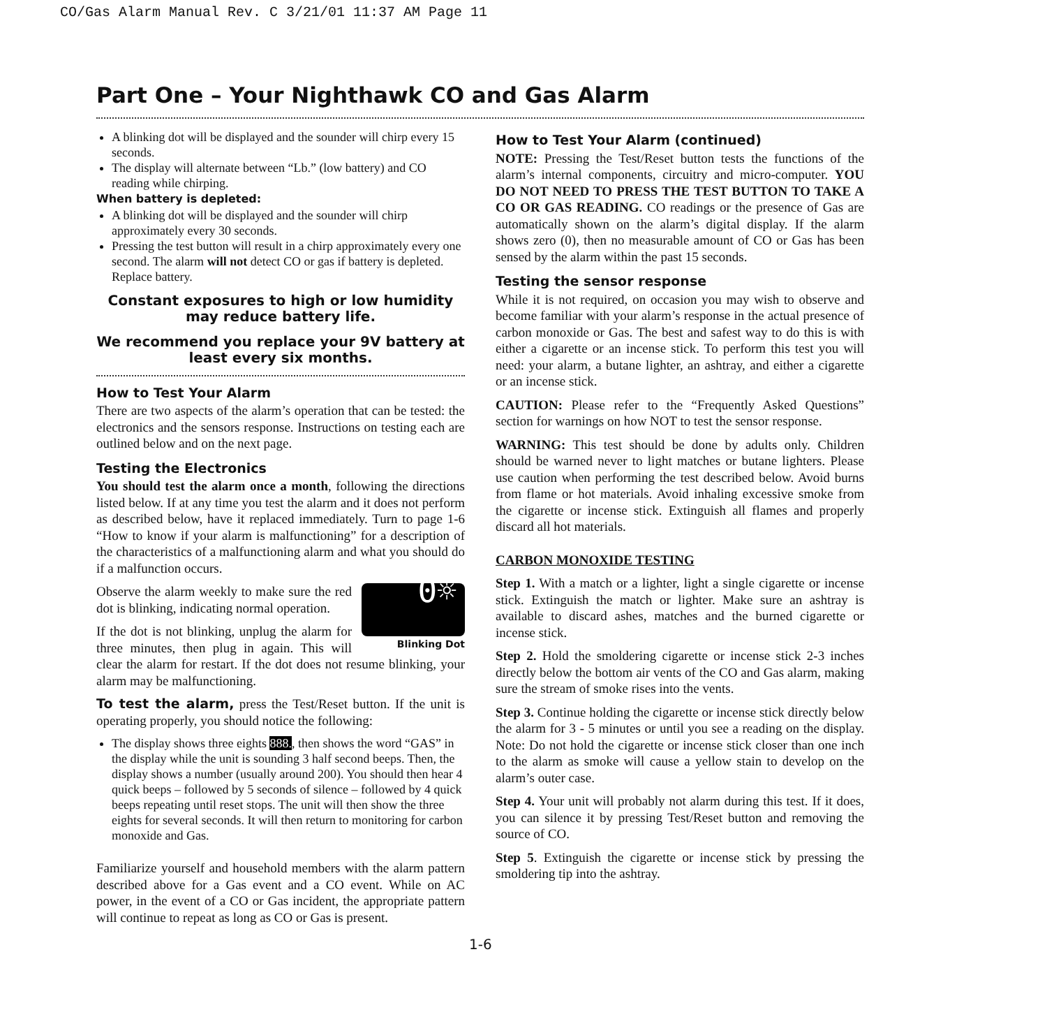CO/Gas Alarm Manual Rev. C 3/21/01 11:37 AM Page 11
Part One – Your Nighthawk CO and Gas Alarm
A blinking dot will be displayed and the sounder will chirp every 15 seconds.
The display will alternate between “Lb.” (low battery) and CO reading while chirping.
When battery is depleted:
A blinking dot will be displayed and the sounder will chirp approximately every 30 seconds.
Pressing the test button will result in a chirp approximately every one second. The alarm will not detect CO or gas if battery is depleted. Replace battery.
Constant exposures to high or low humidity may reduce battery life.
We recommend you replace your 9V battery at least every six months.
How to Test Your Alarm
There are two aspects of the alarm’s operation that can be tested: the electronics and the sensors response. Instructions on testing each are outlined below and on the next page.
Testing the Electronics
You should test the alarm once a month, following the directions listed below. If at any time you test the alarm and it does not perform as described below, have it replaced immediately. Turn to page 1-6 “How to know if your alarm is malfunctioning” for a description of the characteristics of a malfunctioning alarm and what you should do if a malfunction occurs.
0☼
Blinking Dot
Observe the alarm weekly to make sure the red dot is blinking, indicating normal operation.
If the dot is not blinking, unplug the alarm for three minutes, then plug in again. This will clear the alarm for restart. If the dot does not resume blinking, your alarm may be malfunctioning.
To test the alarm, press the Test/Reset button. If the unit is operating properly, you should notice the following:
The display shows three eights 888., then shows the word “GAS” in the display while the unit is sounding 3 half second beeps. Then, the display shows a number (usually around 200). You should then hear 4 quick beeps – followed by 5 seconds of silence – followed by 4 quick beeps repeating until reset stops. The unit will then show the three eights for several seconds. It will then return to monitoring for carbon monoxide and Gas.
Familiarize yourself and household members with the alarm pattern described above for a Gas event and a CO event. While on AC power, in the event of a CO or Gas incident, the appropriate pattern will continue to repeat as long as CO or Gas is present.
How to Test Your Alarm (continued)
NOTE: Pressing the Test/Reset button tests the functions of the alarm’s internal components, circuitry and micro-computer. YOU DO NOT NEED TO PRESS THE TEST BUTTON TO TAKE A CO OR GAS READING. CO readings or the presence of Gas are automatically shown on the alarm’s digital display. If the alarm shows zero (0), then no measurable amount of CO or Gas has been sensed by the alarm within the past 15 seconds.
Testing the sensor response
While it is not required, on occasion you may wish to observe and become familiar with your alarm’s response in the actual presence of carbon monoxide or Gas. The best and safest way to do this is with either a cigarette or an incense stick. To perform this test you will need: your alarm, a butane lighter, an ashtray, and either a cigarette or an incense stick.
CAUTION: Please refer to the “Frequently Asked Questions” section for warnings on how NOT to test the sensor response.
WARNING: This test should be done by adults only. Children should be warned never to light matches or butane lighters. Please use caution when performing the test described below. Avoid burns from flame or hot materials. Avoid inhaling excessive smoke from the cigarette or incense stick. Extinguish all flames and properly discard all hot materials.
CARBON MONOXIDE TESTING
Step 1. With a match or a lighter, light a single cigarette or incense stick. Extinguish the match or lighter. Make sure an ashtray is available to discard ashes, matches and the burned cigarette or incense stick.
Step 2. Hold the smoldering cigarette or incense stick 2-3 inches directly below the bottom air vents of the CO and Gas alarm, making sure the stream of smoke rises into the vents.
Step 3. Continue holding the cigarette or incense stick directly below the alarm for 3 - 5 minutes or until you see a reading on the display. Note: Do not hold the cigarette or incense stick closer than one inch to the alarm as smoke will cause a yellow stain to develop on the alarm’s outer case.
Step 4. Your unit will probably not alarm during this test. If it does, you can silence it by pressing Test/Reset button and removing the source of CO.
Step 5. Extinguish the cigarette or incense stick by pressing the smoldering tip into the ashtray.
1-6